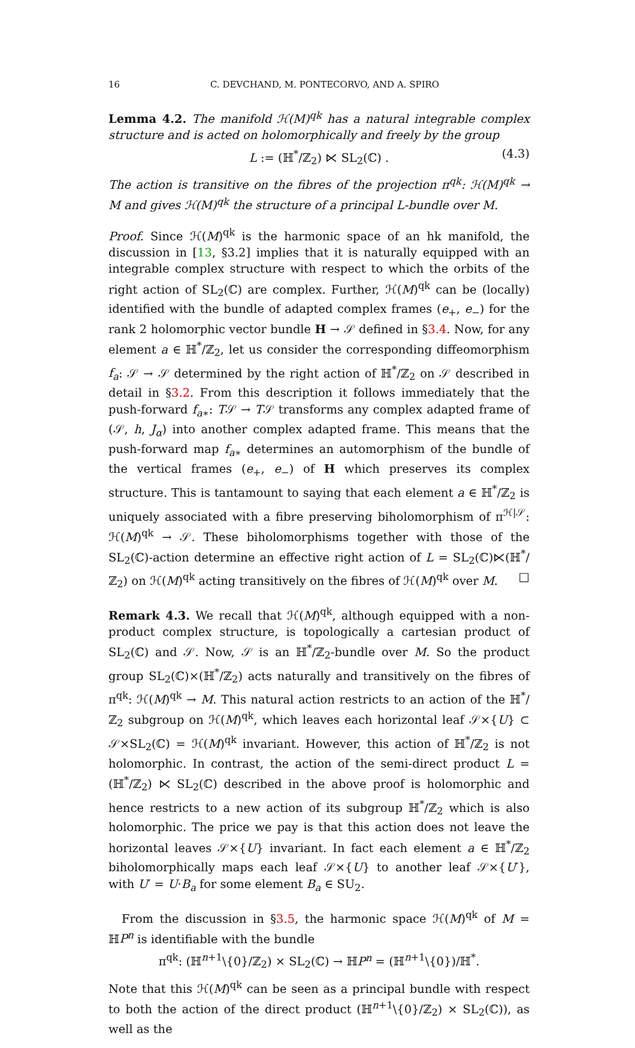16
C. DEVCHAND, M. PONTECORVO, AND A. SPIRO
Lemma 4.2. The manifold ℋ(M)<sup>qk</sup> has a natural integrable complex structure and is acted on holomorphically and freely by the group
L := (ℍ<sup>*</sup>/ℤ<sub>2</sub>) ⋉ SL<sub>2</sub>(ℂ) . (4.3)
The action is transitive on the fibres of the projection π<sup>qk</sup>: ℋ(M)<sup>qk</sup> → M and gives ℋ(M)<sup>qk</sup> the structure of a principal L-bundle over M.
Proof. Since ℋ(M)<sup>qk</sup> is the harmonic space of an hk manifold, the discussion in [13, §3.2] implies that it is naturally equipped with an integrable complex structure with respect to which the orbits of the right action of SL<sub>2</sub>(ℂ) are complex. Further, ℋ(M)<sup>qk</sup> can be (locally) identified with the bundle of adapted complex frames (e<sub>+</sub>, e<sub>−</sub>) for the rank 2 holomorphic vector bundle H → 𝒮 defined in §3.4. Now, for any element a ∈ ℍ<sup>*</sup>/ℤ<sub>2</sub>, let us consider the corresponding diffeomorphism f<sub>a</sub>: 𝒮 → 𝒮 determined by the right action of ℍ<sup>*</sup>/ℤ<sub>2</sub> on 𝒮 described in detail in §3.2. From this description it follows immediately that the push-forward f<sub>a∗</sub>: T𝒮 → T𝒮 transforms any complex adapted frame of (𝒮, h, J<sub>α</sub>) into another complex adapted frame. This means that the push-forward map f<sub>a∗</sub> determines an automorphism of the bundle of the vertical frames (e<sub>+</sub>, e<sub>−</sub>) of H which preserves its complex structure. This is tantamount to saying that each element a ∈ ℍ<sup>*</sup>/ℤ<sub>2</sub> is uniquely associated with a fibre preserving biholomorphism of π<sup>ℋ|𝒮</sup>: ℋ(M)<sup>qk</sup> → 𝒮. These biholomorphisms together with those of the SL<sub>2</sub>(ℂ)-action determine an effective right action of L = SL<sub>2</sub>(ℂ)⋉(ℍ<sup>*</sup>/ℤ<sub>2</sub>) on ℋ(M)<sup>qk</sup> acting transitively on the fibres of ℋ(M)<sup>qk</sup> over M. □
Remark 4.3. We recall that ℋ(M)<sup>qk</sup>, although equipped with a non-product complex structure, is topologically a cartesian product of SL<sub>2</sub>(ℂ) and 𝒮. Now, 𝒮 is an ℍ<sup>*</sup>/ℤ<sub>2</sub>-bundle over M. So the product group SL<sub>2</sub>(ℂ)×(ℍ<sup>*</sup>/ℤ<sub>2</sub>) acts naturally and transitively on the fibres of π<sup>qk</sup>: ℋ(M)<sup>qk</sup> → M. This natural action restricts to an action of the ℍ<sup>*</sup>/ℤ<sub>2</sub> subgroup on ℋ(M)<sup>qk</sup>, which leaves each horizontal leaf 𝒮×{U} ⊂ 𝒮×SL<sub>2</sub>(ℂ) = ℋ(M)<sup>qk</sup> invariant. However, this action of ℍ<sup>*</sup>/ℤ<sub>2</sub> is not holomorphic. In contrast, the action of the semi-direct product L = (ℍ<sup>*</sup>/ℤ<sub>2</sub>) ⋉ SL<sub>2</sub>(ℂ) described in the above proof is holomorphic and hence restricts to a new action of its subgroup ℍ<sup>*</sup>/ℤ<sub>2</sub> which is also holomorphic. The price we pay is that this action does not leave the horizontal leaves 𝒮×{U} invariant. In fact each element a ∈ ℍ<sup>*</sup>/ℤ<sub>2</sub> biholomorphically maps each leaf 𝒮×{U} to another leaf 𝒮×{U′}, with U′ = U·B<sub>a</sub> for some element B<sub>a</sub> ∈ SU<sub>2</sub>.
From the discussion in §3.5, the harmonic space ℋ(M)<sup>qk</sup> of M = ℍP<sup>n</sup> is identifiable with the bundle
π<sup>qk</sup>: (ℍ<sup>n+1</sup>\{0}/ℤ<sub>2</sub>) × SL<sub>2</sub>(ℂ) → ℍP<sup>n</sup> = (ℍ<sup>n+1</sup>\{0})/ℍ<sup>*</sup>.
Note that this ℋ(M)<sup>qk</sup> can be seen as a principal bundle with respect to both the action of the direct product (ℍ<sup>n+1</sup>\{0}/ℤ<sub>2</sub>) × SL<sub>2</sub>(ℂ)), as well as the